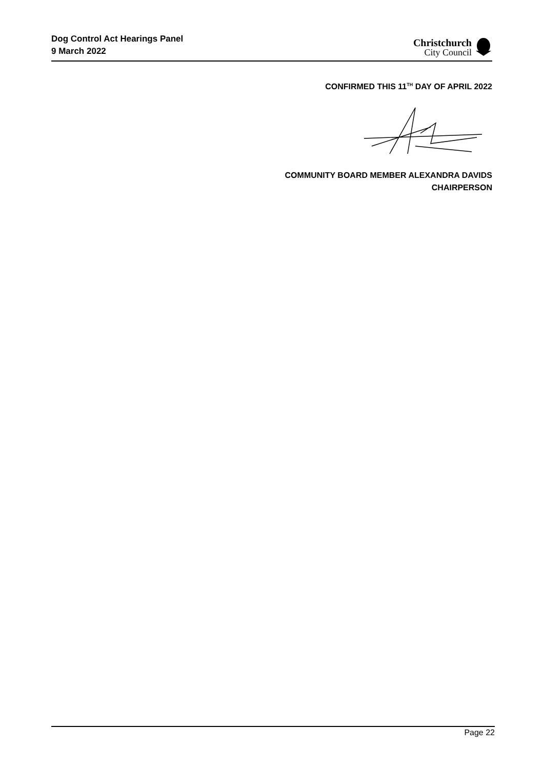Dog Control Act Hearings Panel
9 March 2022
Christchurch
City Council
CONFIRMED THIS 11<sup>TH</sup> DAY OF APRIL 2022
COMMUNITY BOARD MEMBER ALEXANDRA DAVIDS
CHAIRPERSON
Page 22